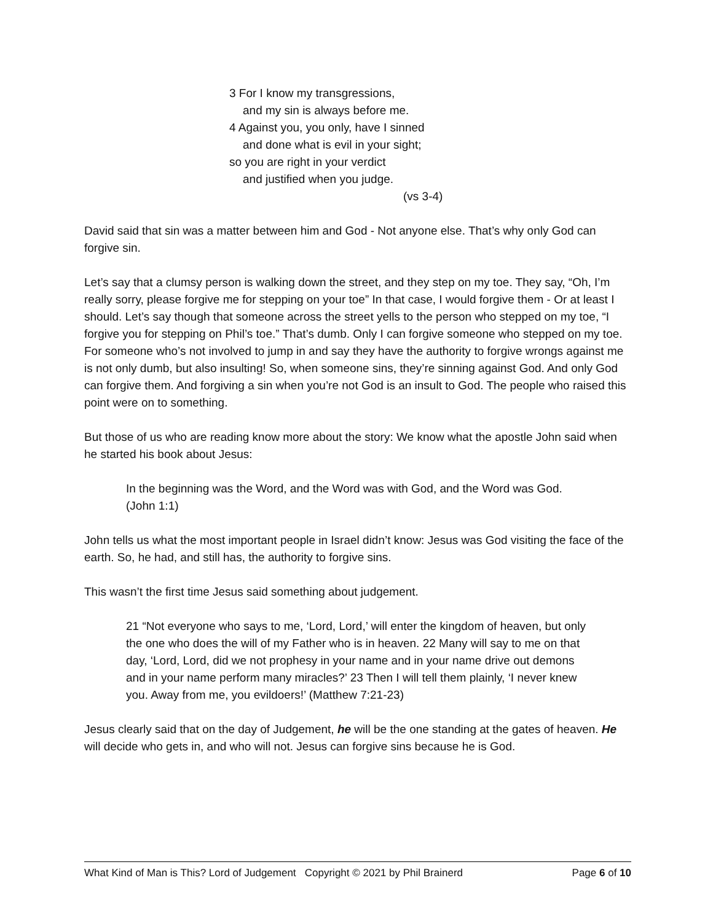3 For I know my transgressions,
and my sin is always before me.
4 Against you, you only, have I sinned
and done what is evil in your sight;
so you are right in your verdict
and justified when you judge.
(vs 3-4)
David said that sin was a matter between him and God - Not anyone else. That’s why only God can forgive sin.
Let’s say that a clumsy person is walking down the street, and they step on my toe. They say, “Oh, I’m really sorry, please forgive me for stepping on your toe” In that case, I would forgive them - Or at least I should. Let’s say though that someone across the street yells to the person who stepped on my toe, “I forgive you for stepping on Phil’s toe.” That’s dumb. Only I can forgive someone who stepped on my toe. For someone who’s not involved to jump in and say they have the authority to forgive wrongs against me is not only dumb, but also insulting! So, when someone sins, they’re sinning against God. And only God can forgive them. And forgiving a sin when you’re not God is an insult to God. The people who raised this point were on to something.
But those of us who are reading know more about the story: We know what the apostle John said when he started his book about Jesus:
In the beginning was the Word, and the Word was with God, and the Word was God. (John 1:1)
John tells us what the most important people in Israel didn’t know: Jesus was God visiting the face of the earth. So, he had, and still has, the authority to forgive sins.
This wasn’t the first time Jesus said something about judgement.
21 “Not everyone who says to me, ‘Lord, Lord,’ will enter the kingdom of heaven, but only the one who does the will of my Father who is in heaven. 22 Many will say to me on that day, ‘Lord, Lord, did we not prophesy in your name and in your name drive out demons and in your name perform many miracles?’ 23 Then I will tell them plainly, ‘I never knew you. Away from me, you evildoers!’ (Matthew 7:21-23)
Jesus clearly said that on the day of Judgement, he will be the one standing at the gates of heaven. He will decide who gets in, and who will not. Jesus can forgive sins because he is God.
What Kind of Man is This? Lord of Judgement Copyright © 2021 by Phil Brainerd Page 6 of 10